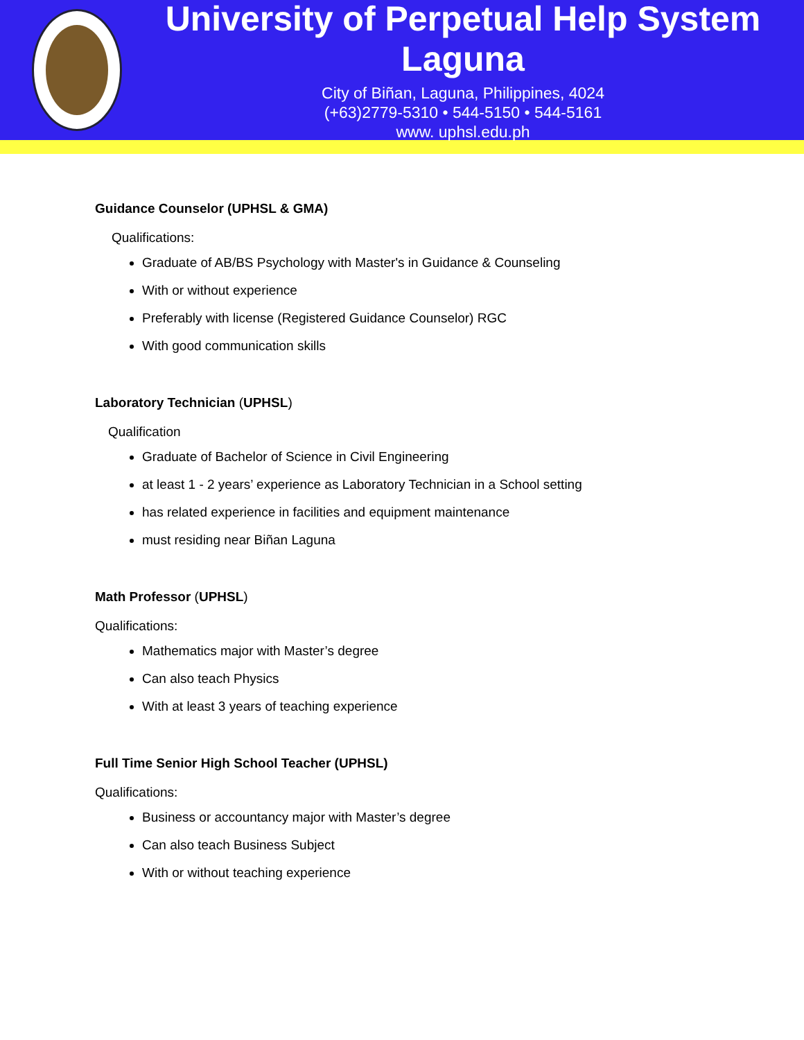University of Perpetual Help System Laguna
City of Biñan, Laguna, Philippines, 4024
(+63)2779-5310 • 544-5150 • 544-5161
www. uphsl.edu.ph
Guidance Counselor (UPHSL & GMA)
Qualifications:
Graduate of AB/BS Psychology with Master's in Guidance & Counseling
With or without experience
Preferably with license (Registered Guidance Counselor) RGC
With good communication skills
Laboratory Technician (UPHSL)
Qualification
Graduate of Bachelor of Science in Civil Engineering
at least 1 - 2 years’ experience as Laboratory Technician in a School setting
has related experience in facilities and equipment maintenance
must residing near Biñan Laguna
Math Professor (UPHSL)
Qualifications:
Mathematics major with Master’s degree
Can also teach Physics
With at least 3 years of teaching experience
Full Time Senior High School Teacher (UPHSL)
Qualifications:
Business or accountancy major with Master’s degree
Can also teach Business Subject
With or without teaching experience